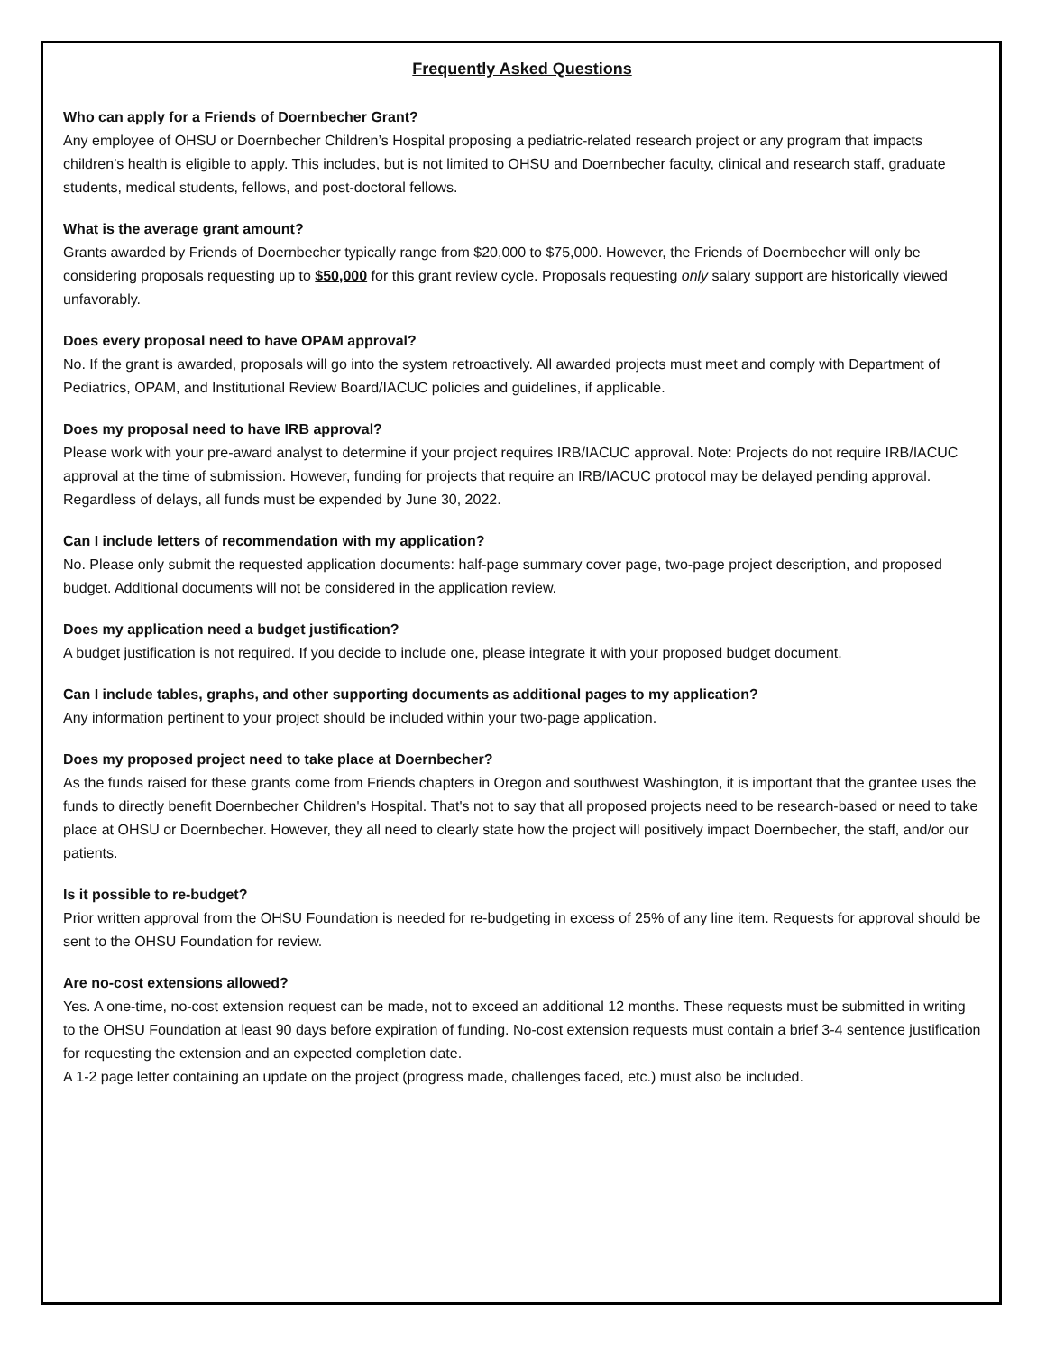Frequently Asked Questions
Who can apply for a Friends of Doernbecher Grant?
Any employee of OHSU or Doernbecher Children’s Hospital proposing a pediatric-related research project or any program that impacts children’s health is eligible to apply. This includes, but is not limited to OHSU and Doernbecher faculty, clinical and research staff, graduate students, medical students, fellows, and post-doctoral fellows.
What is the average grant amount?
Grants awarded by Friends of Doernbecher typically range from $20,000 to $75,000. However, the Friends of Doernbecher will only be considering proposals requesting up to $50,000 for this grant review cycle. Proposals requesting only salary support are historically viewed unfavorably.
Does every proposal need to have OPAM approval?
No. If the grant is awarded, proposals will go into the system retroactively. All awarded projects must meet and comply with Department of Pediatrics, OPAM, and Institutional Review Board/IACUC policies and guidelines, if applicable.
Does my proposal need to have IRB approval?
Please work with your pre-award analyst to determine if your project requires IRB/IACUC approval. Note: Projects do not require IRB/IACUC approval at the time of submission. However, funding for projects that require an IRB/IACUC protocol may be delayed pending approval. Regardless of delays, all funds must be expended by June 30, 2022.
Can I include letters of recommendation with my application?
No. Please only submit the requested application documents: half-page summary cover page, two-page project description, and proposed budget. Additional documents will not be considered in the application review.
Does my application need a budget justification?
A budget justification is not required. If you decide to include one, please integrate it with your proposed budget document.
Can I include tables, graphs, and other supporting documents as additional pages to my application?
Any information pertinent to your project should be included within your two-page application.
Does my proposed project need to take place at Doernbecher?
As the funds raised for these grants come from Friends chapters in Oregon and southwest Washington, it is important that the grantee uses the funds to directly benefit Doernbecher Children's Hospital. That's not to say that all proposed projects need to be research-based or need to take place at OHSU or Doernbecher. However, they all need to clearly state how the project will positively impact Doernbecher, the staff, and/or our patients.
Is it possible to re-budget?
Prior written approval from the OHSU Foundation is needed for re-budgeting in excess of 25% of any line item. Requests for approval should be sent to the OHSU Foundation for review.
Are no-cost extensions allowed?
Yes. A one-time, no-cost extension request can be made, not to exceed an additional 12 months. These requests must be submitted in writing to the OHSU Foundation at least 90 days before expiration of funding. No-cost extension requests must contain a brief 3-4 sentence justification for requesting the extension and an expected completion date.
A 1-2 page letter containing an update on the project (progress made, challenges faced, etc.) must also be included.